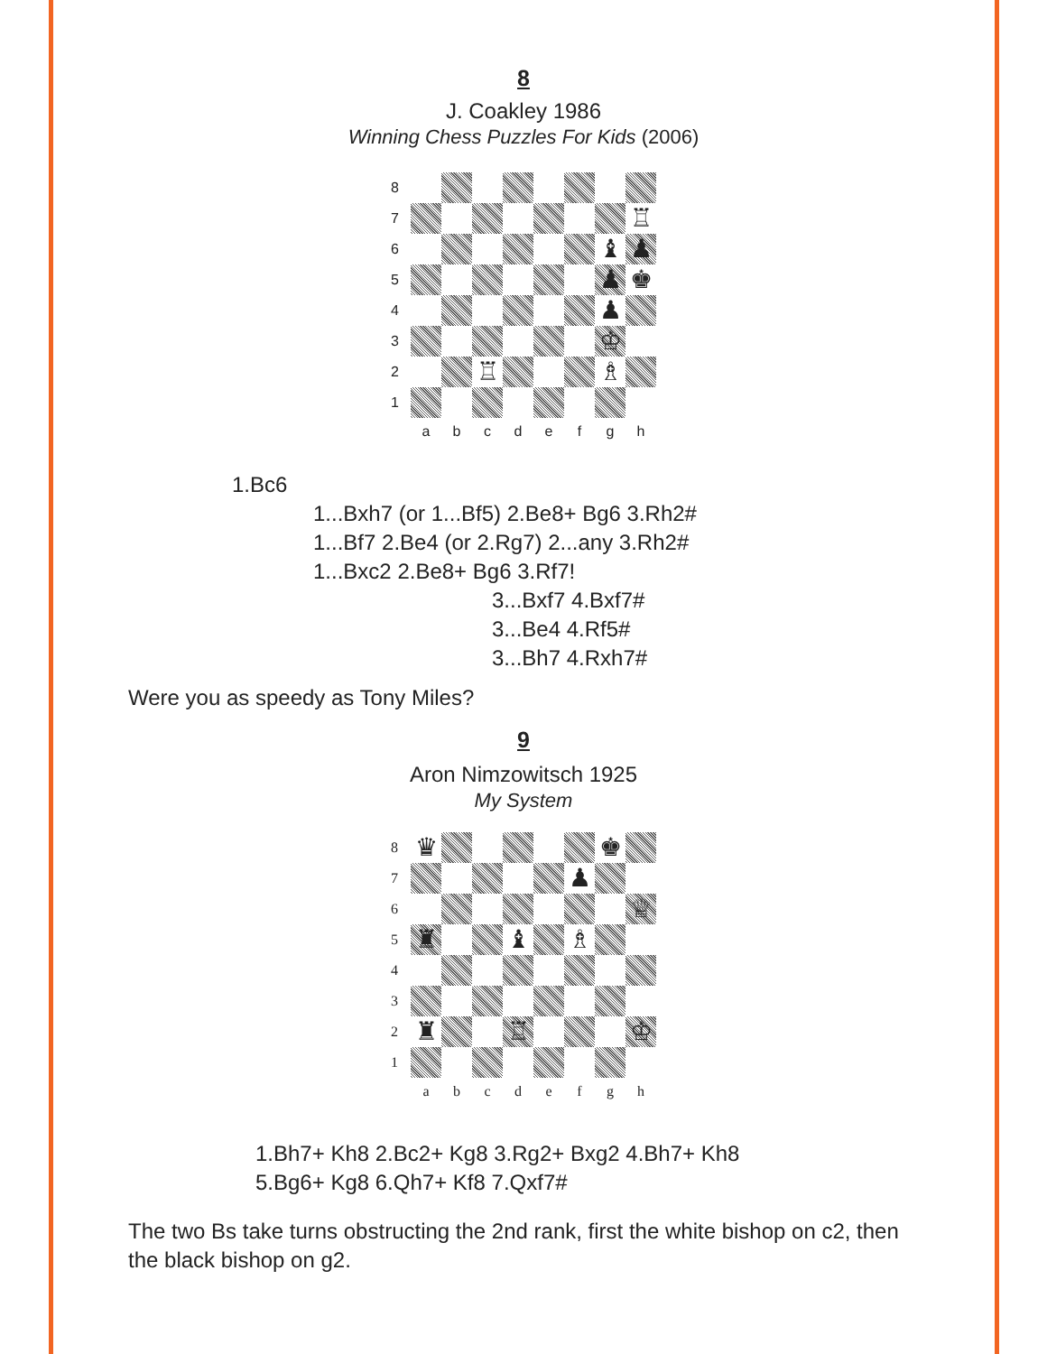8
J. Coakley 1986
Winning Chess Puzzles For Kids (2006)
8
7
♖
6
♝
♟
5
♟
♚
4
♟
3
♔
2
♖
♗
1
a
b
c
d
e
f
g
h
1.Bc6
1...Bxh7 (or 1...Bf5) 2.Be8+ Bg6 3.Rh2#
1...Bf7 2.Be4 (or 2.Rg7) 2...any 3.Rh2#
1...Bxc2 2.Be8+ Bg6 3.Rf7!
3...Bxf7 4.Bxf7#
3...Be4 4.Rf5#
3...Bh7 4.Rxh7#
Were you as speedy as Tony Miles?
9
Aron Nimzowitsch 1925
My System
8
♛
♚
7
♟
6
♕
5
♜
♝
♗
4
3
2
♜
♖
♔
1
a
b
c
d
e
f
g
h
1.Bh7+ Kh8 2.Bc2+ Kg8 3.Rg2+ Bxg2 4.Bh7+ Kh8
5.Bg6+ Kg8 6.Qh7+ Kf8 7.Qxf7#
The two Bs take turns obstructing the 2nd rank, first the white bishop on c2, then the black bishop on g2.